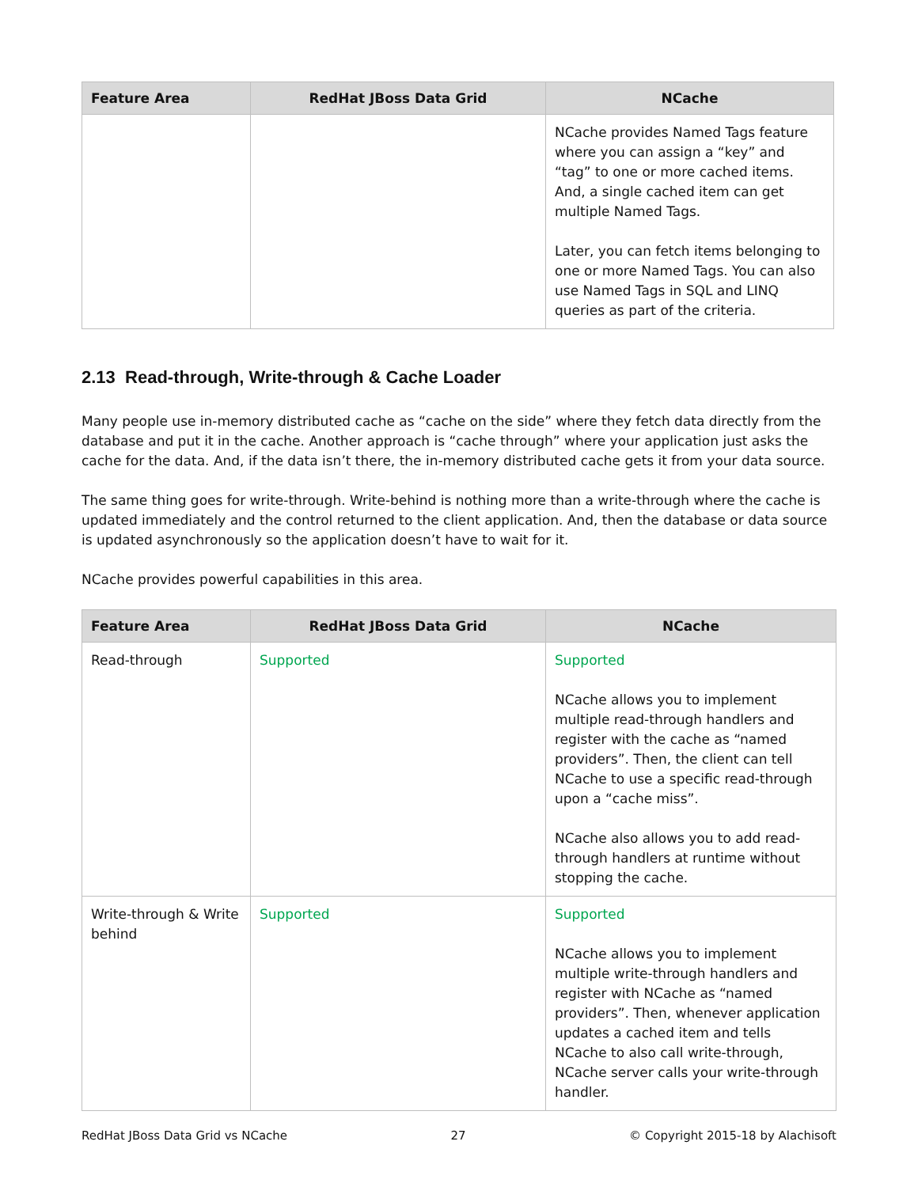| Feature Area | RedHat JBoss Data Grid | NCache |
| --- | --- | --- |
| | | NCache provides Named Tags feature where you can assign a “key” and “tag” to one or more cached items. And, a single cached item can get multiple Named Tags. Later, you can fetch items belonging to one or more Named Tags. You can also use Named Tags in SQL and LINQ queries as part of the criteria. |
2.13 Read-through, Write-through & Cache Loader
Many people use in-memory distributed cache as “cache on the side” where they fetch data directly from the database and put it in the cache. Another approach is “cache through” where your application just asks the cache for the data. And, if the data isn’t there, the in-memory distributed cache gets it from your data source.
The same thing goes for write-through. Write-behind is nothing more than a write-through where the cache is updated immediately and the control returned to the client application. And, then the database or data source is updated asynchronously so the application doesn’t have to wait for it.
NCache provides powerful capabilities in this area.
| Feature Area | RedHat JBoss Data Grid | NCache |
| --- | --- | --- |
| Read-through | Supported | Supported NCache allows you to implement multiple read-through handlers and register with the cache as “named providers”. Then, the client can tell NCache to use a specific read-through upon a “cache miss”. NCache also allows you to add read-through handlers at runtime without stopping the cache. |
| Write-through & Write behind | Supported | Supported NCache allows you to implement multiple write-through handlers and register with NCache as “named providers”. Then, whenever application updates a cached item and tells NCache to also call write-through, NCache server calls your write-through handler. |
RedHat JBoss Data Grid vs NCache 27 © Copyright 2015-18 by Alachisoft